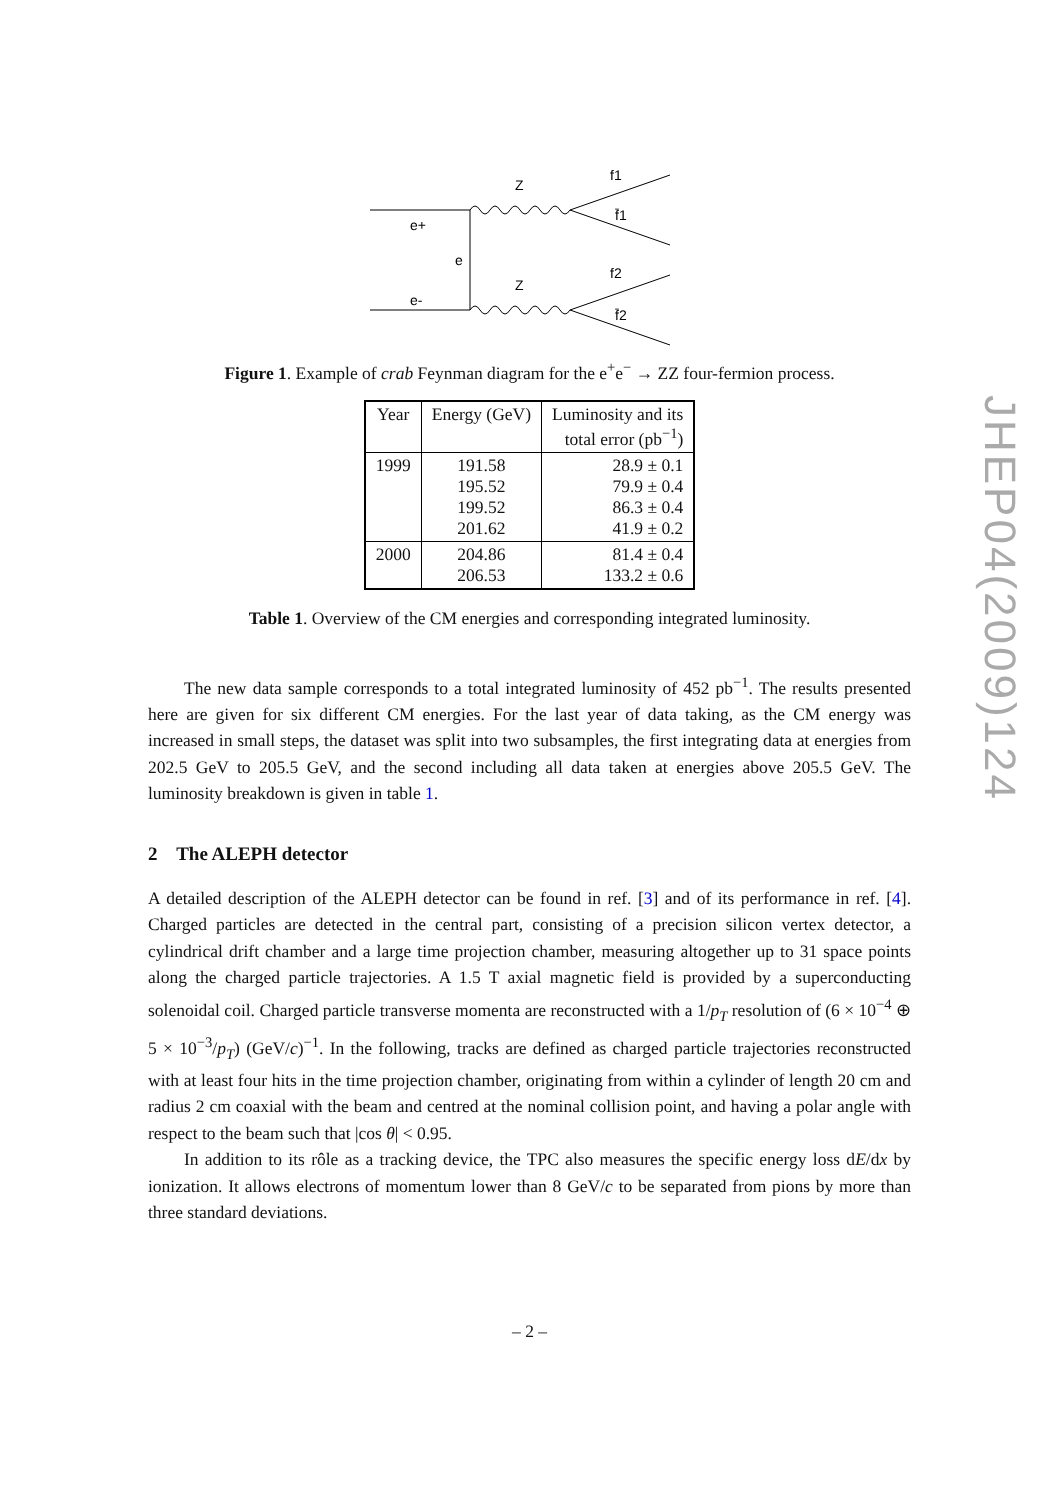e+
e-
e
Z
Z
f1
f̄1
f2
f̄2
Figure 1. Example of crab Feynman diagram for the e<sup>+</sup>e<sup>−</sup> → ZZ four-fermion process.
| Year | Energy (GeV) | Luminosity and its total error (pb<sup>−1</sup>) |
| --- | --- | --- |
| 1999 | 191.58 195.52 199.52 201.62 | 28.9 ± 0.1 79.9 ± 0.4 86.3 ± 0.4 41.9 ± 0.2 |
| 2000 | 204.86 206.53 | 81.4 ± 0.4 133.2 ± 0.6 |
Table 1. Overview of the CM energies and corresponding integrated luminosity.
The new data sample corresponds to a total integrated luminosity of 452 pb<sup>−1</sup>. The results presented here are given for six different CM energies. For the last year of data taking, as the CM energy was increased in small steps, the dataset was split into two subsamples, the first integrating data at energies from 202.5 GeV to 205.5 GeV, and the second including all data taken at energies above 205.5 GeV. The luminosity breakdown is given in table 1.
2 The ALEPH detector
A detailed description of the ALEPH detector can be found in ref. [3] and of its performance in ref. [4]. Charged particles are detected in the central part, consisting of a precision silicon vertex detector, a cylindrical drift chamber and a large time projection chamber, measuring altogether up to 31 space points along the charged particle trajectories. A 1.5 T axial magnetic field is provided by a superconducting solenoidal coil. Charged particle transverse momenta are reconstructed with a 1/p<sub>T</sub> resolution of (6 × 10<sup>−4</sup> ⊕ 5 × 10<sup>−3</sup>/p<sub>T</sub>) (GeV/c)<sup>−1</sup>. In the following, tracks are defined as charged particle trajectories reconstructed with at least four hits in the time projection chamber, originating from within a cylinder of length 20 cm and radius 2 cm coaxial with the beam and centred at the nominal collision point, and having a polar angle with respect to the beam such that |cos θ| < 0.95.
In addition to its rôle as a tracking device, the TPC also measures the specific energy loss dE/dx by ionization. It allows electrons of momentum lower than 8 GeV/c to be separated from pions by more than three standard deviations.
– 2 –
JHEP04(2009)124